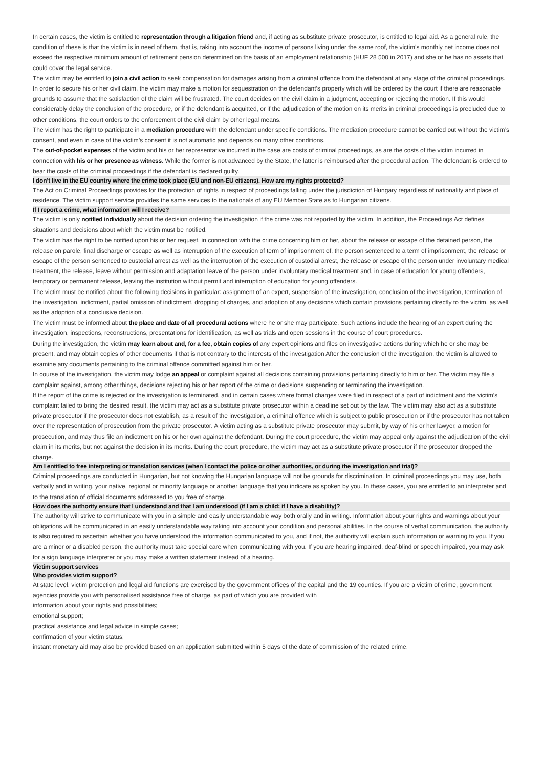In certain cases, the victim is entitled to representation through a litigation friend and, if acting as substitute private prosecutor, is entitled to legal aid. As a general rule, the condition of these is that the victim is in need of them, that is, taking into account the income of persons living under the same roof, the victim’s monthly net income does not exceed the respective minimum amount of retirement pension determined on the basis of an employment relationship (HUF 28 500 in 2017) and she or he has no assets that could cover the legal service.
The victim may be entitled to join a civil action to seek compensation for damages arising from a criminal offence from the defendant at any stage of the criminal proceedings. In order to secure his or her civil claim, the victim may make a motion for sequestration on the defendant’s property which will be ordered by the court if there are reasonable grounds to assume that the satisfaction of the claim will be frustrated. The court decides on the civil claim in a judgment, accepting or rejecting the motion. If this would considerably delay the conclusion of the procedure, or if the defendant is acquitted, or if the adjudication of the motion on its merits in criminal proceedings is precluded due to other conditions, the court orders to the enforcement of the civil claim by other legal means.
The victim has the right to participate in a mediation procedure with the defendant under specific conditions. The mediation procedure cannot be carried out without the victim’s consent, and even in case of the victim’s consent it is not automatic and depends on many other conditions.
The out-of-pocket expenses of the victim and his or her representative incurred in the case are costs of criminal proceedings, as are the costs of the victim incurred in connection with his or her presence as witness. While the former is not advanced by the State, the latter is reimbursed after the procedural action. The defendant is ordered to bear the costs of the criminal proceedings if the defendant is declared guilty.
I don’t live in the EU country where the crime took place (EU and non-EU citizens). How are my rights protected?
The Act on Criminal Proceedings provides for the protection of rights in respect of proceedings falling under the jurisdiction of Hungary regardless of nationality and place of residence. The victim support service provides the same services to the nationals of any EU Member State as to Hungarian citizens.
If I report a crime, what information will I receive?
The victim is only notified individually about the decision ordering the investigation if the crime was not reported by the victim. In addition, the Proceedings Act defines situations and decisions about which the victim must be notified.
The victim has the right to be notified upon his or her request, in connection with the crime concerning him or her, about the release or escape of the detained person, the release on parole, final discharge or escape as well as interruption of the execution of term of imprisonment of, the person sentenced to a term of imprisonment, the release or escape of the person sentenced to custodial arrest as well as the interruption of the execution of custodial arrest, the release or escape of the person under involuntary medical treatment, the release, leave without permission and adaptation leave of the person under involuntary medical treatment and, in case of education for young offenders, temporary or permanent release, leaving the institution without permit and interruption of education for young offenders.
The victim must be notified about the following decisions in particular: assignment of an expert, suspension of the investigation, conclusion of the investigation, termination of the investigation, indictment, partial omission of indictment, dropping of charges, and adoption of any decisions which contain provisions pertaining directly to the victim, as well as the adoption of a conclusive decision.
The victim must be informed about the place and date of all procedural actions where he or she may participate. Such actions include the hearing of an expert during the investigation, inspections, reconstructions, presentations for identification, as well as trials and open sessions in the course of court procedures.
During the investigation, the victim may learn about and, for a fee, obtain copies of any expert opinions and files on investigative actions during which he or she may be present, and may obtain copies of other documents if that is not contrary to the interests of the investigation After the conclusion of the investigation, the victim is allowed to examine any documents pertaining to the criminal offence committed against him or her.
In course of the investigation, the victim may lodge an appeal or complaint against all decisions containing provisions pertaining directly to him or her. The victim may file a complaint against, among other things, decisions rejecting his or her report of the crime or decisions suspending or terminating the investigation.
If the report of the crime is rejected or the investigation is terminated, and in certain cases where formal charges were filed in respect of a part of indictment and the victim’s complaint failed to bring the desired result, the victim may act as a substitute private prosecutor within a deadline set out by the law. The victim may also act as a substitute private prosecutor if the prosecutor does not establish, as a result of the investigation, a criminal offence which is subject to public prosecution or if the prosecutor has not taken over the representation of prosecution from the private prosecutor. A victim acting as a substitute private prosecutor may submit, by way of his or her lawyer, a motion for prosecution, and may thus file an indictment on his or her own against the defendant. During the court procedure, the victim may appeal only against the adjudication of the civil claim in its merits, but not against the decision in its merits. During the court procedure, the victim may act as a substitute private prosecutor if the prosecutor dropped the charge.
Am I entitled to free interpreting or translation services (when I contact the police or other authorities, or during the investigation and trial)?
Criminal proceedings are conducted in Hungarian, but not knowing the Hungarian language will not be grounds for discrimination. In criminal proceedings you may use, both verbally and in writing, your native, regional or minority language or another language that you indicate as spoken by you. In these cases, you are entitled to an interpreter and to the translation of official documents addressed to you free of charge.
How does the authority ensure that I understand and that I am understood (if I am a child; if I have a disability)?
The authority will strive to communicate with you in a simple and easily understandable way both orally and in writing. Information about your rights and warnings about your obligations will be communicated in an easily understandable way taking into account your condition and personal abilities. In the course of verbal communication, the authority is also required to ascertain whether you have understood the information communicated to you, and if not, the authority will explain such information or warning to you. If you are a minor or a disabled person, the authority must take special care when communicating with you. If you are hearing impaired, deaf-blind or speech impaired, you may ask for a sign language interpreter or you may make a written statement instead of a hearing.
Victim support services
Who provides victim support?
At state level, victim protection and legal aid functions are exercised by the government offices of the capital and the 19 counties. If you are a victim of crime, government agencies provide you with personalised assistance free of charge, as part of which you are provided with
information about your rights and possibilities;
emotional support;
practical assistance and legal advice in simple cases;
confirmation of your victim status;
instant monetary aid may also be provided based on an application submitted within 5 days of the date of commission of the related crime.